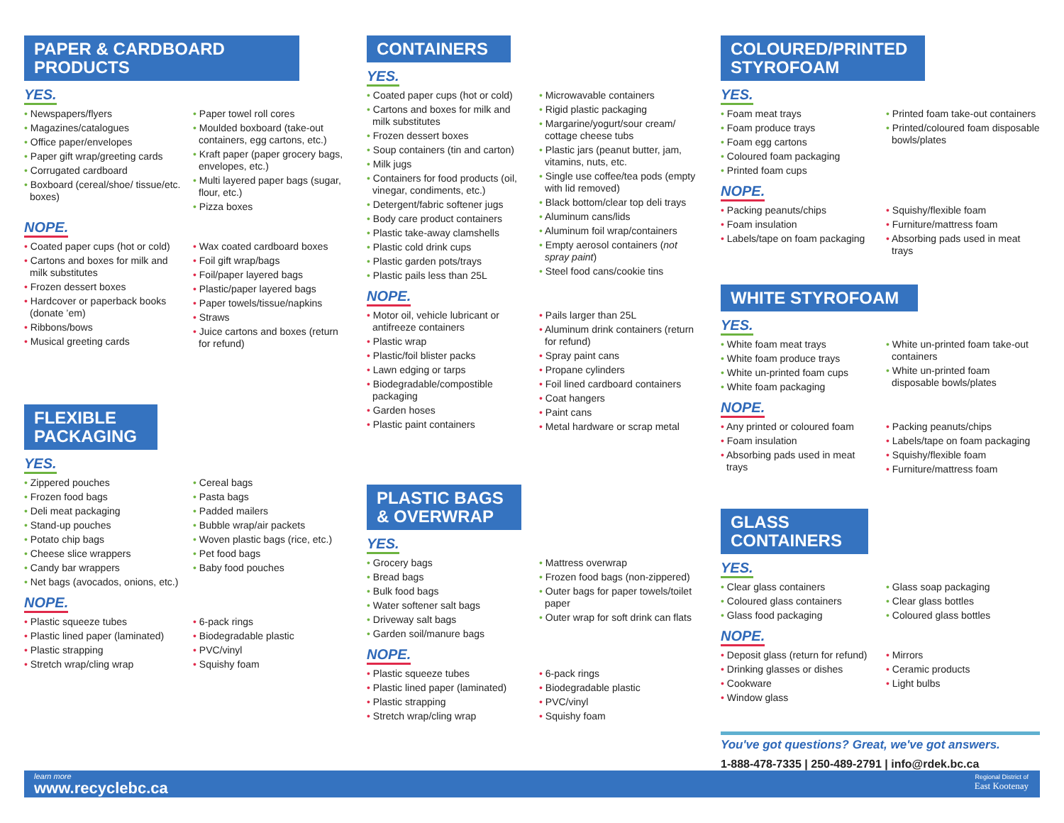PAPER & CARDBOARD
PRODUCTS
YES.
• Newspapers/flyers
• Magazines/catalogues
• Office paper/envelopes
• Paper gift wrap/greeting cards
• Corrugated cardboard
• Boxboard (cereal/shoe/ tissue/etc. boxes)
• Paper towel roll cores
• Moulded boxboard (take-out containers, egg cartons, etc.)
• Kraft paper (paper grocery bags, envelopes, etc.)
• Multi layered paper bags (sugar, flour, etc.)
• Pizza boxes
NOPE.
• Coated paper cups (hot or cold)
• Cartons and boxes for milk and milk substitutes
• Frozen dessert boxes
• Hardcover or paperback books (donate ’em)
• Ribbons/bows
• Musical greeting cards
• Wax coated cardboard boxes
• Foil gift wrap/bags
• Foil/paper layered bags
• Plastic/paper layered bags
• Paper towels/tissue/napkins
• Straws
• Juice cartons and boxes (return for refund)
FLEXIBLE
PACKAGING
YES.
• Zippered pouches
• Frozen food bags
• Deli meat packaging
• Stand-up pouches
• Potato chip bags
• Cheese slice wrappers
• Candy bar wrappers
• Net bags (avocados, onions, etc.)
• Cereal bags
• Pasta bags
• Padded mailers
• Bubble wrap/air packets
• Woven plastic bags (rice, etc.)
• Pet food bags
• Baby food pouches
NOPE.
• Plastic squeeze tubes
• Plastic lined paper (laminated)
• Plastic strapping
• Stretch wrap/cling wrap
• 6-pack rings
• Biodegradable plastic
• PVC/vinyl
• Squishy foam
CONTAINERS
YES.
• Coated paper cups (hot or cold)
• Cartons and boxes for milk and milk substitutes
• Frozen dessert boxes
• Soup containers (tin and carton)
• Milk jugs
• Containers for food products (oil, vinegar, condiments, etc.)
• Detergent/fabric softener jugs
• Body care product containers
• Plastic take-away clamshells
• Plastic cold drink cups
• Plastic garden pots/trays
• Plastic pails less than 25L
• Microwavable containers
• Rigid plastic packaging
• Margarine/yogurt/sour cream/ cottage cheese tubs
• Plastic jars (peanut butter, jam, vitamins, nuts, etc.
• Single use coffee/tea pods (empty with lid removed)
• Black bottom/clear top deli trays
• Aluminum cans/lids
• Aluminum foil wrap/containers
• Empty aerosol containers (not spray paint)
• Steel food cans/cookie tins
NOPE.
• Motor oil, vehicle lubricant or antifreeze containers
• Plastic wrap
• Plastic/foil blister packs
• Lawn edging or tarps
• Biodegradable/compostible packaging
• Garden hoses
• Plastic paint containers
• Pails larger than 25L
• Aluminum drink containers (return for refund)
• Spray paint cans
• Propane cylinders
• Foil lined cardboard containers
• Coat hangers
• Paint cans
• Metal hardware or scrap metal
PLASTIC BAGS
& OVERWRAP
YES.
• Grocery bags
• Bread bags
• Bulk food bags
• Water softener salt bags
• Driveway salt bags
• Garden soil/manure bags
• Mattress overwrap
• Frozen food bags (non-zippered)
• Outer bags for paper towels/toilet paper
• Outer wrap for soft drink can flats
NOPE.
• Plastic squeeze tubes
• Plastic lined paper (laminated)
• Plastic strapping
• Stretch wrap/cling wrap
• 6-pack rings
• Biodegradable plastic
• PVC/vinyl
• Squishy foam
COLOURED/PRINTED
STYROFOAM
YES.
• Foam meat trays
• Foam produce trays
• Foam egg cartons
• Coloured foam packaging
• Printed foam cups
• Printed foam take-out containers
• Printed/coloured foam disposable bowls/plates
NOPE.
• Packing peanuts/chips
• Foam insulation
• Labels/tape on foam packaging
• Squishy/flexible foam
• Furniture/mattress foam
• Absorbing pads used in meat trays
WHITE STYROFOAM
YES.
• White foam meat trays
• White foam produce trays
• White un-printed foam cups
• White foam packaging
• White un-printed foam take-out containers
• White un-printed foam disposable bowls/plates
NOPE.
• Any printed or coloured foam
• Foam insulation
• Absorbing pads used in meat trays
• Packing peanuts/chips
• Labels/tape on foam packaging
• Squishy/flexible foam
• Furniture/mattress foam
GLASS
CONTAINERS
YES.
• Clear glass containers
• Coloured glass containers
• Glass food packaging
• Glass soap packaging
• Clear glass bottles
• Coloured glass bottles
NOPE.
• Deposit glass (return for refund)
• Drinking glasses or dishes
• Cookware
• Window glass
• Mirrors
• Ceramic products
• Light bulbs
You've got questions? Great, we've got answers.
1-888-478-7335 | 250-489-2791 | info@rdek.bc.ca
learn more
www.recyclebc.ca
Regional District of
East Kootenay